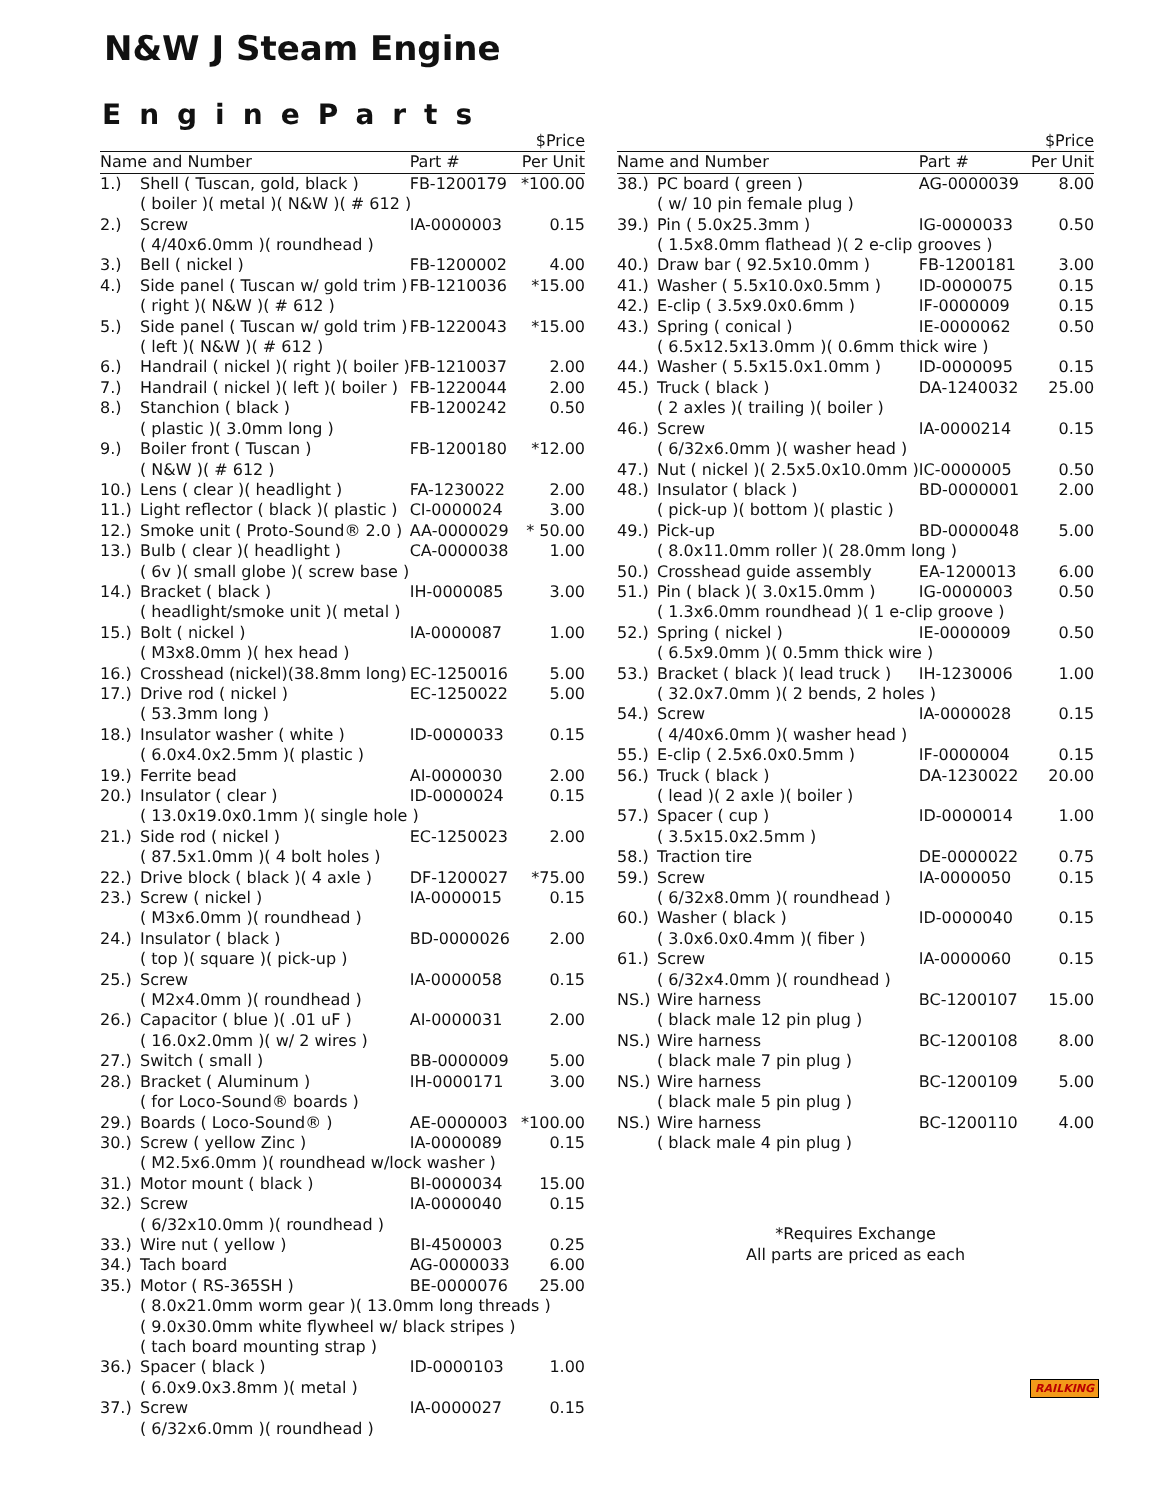N&W J Steam Engine
EngineParts
| | | | $Price |
| --- | --- | --- | --- |
| Name and Number | | Part # | Per Unit |
| 1.) | Shell ( Tuscan, gold, black ) | FB-1200179 | *100.00 |
| | ( boiler )( metal )( N&W )( # 612 ) | | |
| 2.) | Screw | IA-0000003 | 0.15 |
| | ( 4/40x6.0mm )( roundhead ) | | |
| 3.) | Bell ( nickel ) | FB-1200002 | 4.00 |
| 4.) | Side panel ( Tuscan w/ gold trim ) | FB-1210036 | *15.00 |
| | ( right )( N&W )( # 612 ) | | |
| 5.) | Side panel ( Tuscan w/ gold trim ) | FB-1220043 | *15.00 |
| | ( left )( N&W )( # 612 ) | | |
| 6.) | Handrail ( nickel )( right )( boiler ) | FB-1210037 | 2.00 |
| 7.) | Handrail ( nickel )( left )( boiler ) | FB-1220044 | 2.00 |
| 8.) | Stanchion ( black ) | FB-1200242 | 0.50 |
| | ( plastic )( 3.0mm long ) | | |
| 9.) | Boiler front ( Tuscan ) | FB-1200180 | *12.00 |
| | ( N&W )( # 612 ) | | |
| 10.) | Lens ( clear )( headlight ) | FA-1230022 | 2.00 |
| 11.) | Light reflector ( black )( plastic ) | CI-0000024 | 3.00 |
| 12.) | Smoke unit ( Proto-Sound® 2.0 ) | AA-0000029 | * 50.00 |
| 13.) | Bulb ( clear )( headlight ) | CA-0000038 | 1.00 |
| | ( 6v )( small globe )( screw base ) | | |
| 14.) | Bracket ( black ) | IH-0000085 | 3.00 |
| | ( headlight/smoke unit )( metal ) | | |
| 15.) | Bolt ( nickel ) | IA-0000087 | 1.00 |
| | ( M3x8.0mm )( hex head ) | | |
| 16.) | Crosshead (nickel)(38.8mm long) | EC-1250016 | 5.00 |
| 17.) | Drive rod ( nickel ) | EC-1250022 | 5.00 |
| | ( 53.3mm long ) | | |
| 18.) | Insulator washer ( white ) | ID-0000033 | 0.15 |
| | ( 6.0x4.0x2.5mm )( plastic ) | | |
| 19.) | Ferrite bead | AI-0000030 | 2.00 |
| 20.) | Insulator ( clear ) | ID-0000024 | 0.15 |
| | ( 13.0x19.0x0.1mm )( single hole ) | | |
| 21.) | Side rod ( nickel ) | EC-1250023 | 2.00 |
| | ( 87.5x1.0mm )( 4 bolt holes ) | | |
| 22.) | Drive block ( black )( 4 axle ) | DF-1200027 | *75.00 |
| 23.) | Screw ( nickel ) | IA-0000015 | 0.15 |
| | ( M3x6.0mm )( roundhead ) | | |
| 24.) | Insulator ( black ) | BD-0000026 | 2.00 |
| | ( top )( square )( pick-up ) | | |
| 25.) | Screw | IA-0000058 | 0.15 |
| | ( M2x4.0mm )( roundhead ) | | |
| 26.) | Capacitor ( blue )( .01 uF ) | AI-0000031 | 2.00 |
| | ( 16.0x2.0mm )( w/ 2 wires ) | | |
| 27.) | Switch ( small ) | BB-0000009 | 5.00 |
| 28.) | Bracket ( Aluminum ) | IH-0000171 | 3.00 |
| | ( for Loco-Sound® boards ) | | |
| 29.) | Boards ( Loco-Sound® ) | AE-0000003 | *100.00 |
| 30.) | Screw ( yellow Zinc ) | IA-0000089 | 0.15 |
| | ( M2.5x6.0mm )( roundhead w/lock washer ) | | |
| 31.) | Motor mount ( black ) | BI-0000034 | 15.00 |
| 32.) | Screw | IA-0000040 | 0.15 |
| | ( 6/32x10.0mm )( roundhead ) | | |
| 33.) | Wire nut ( yellow ) | BI-4500003 | 0.25 |
| 34.) | Tach board | AG-0000033 | 6.00 |
| 35.) | Motor ( RS-365SH ) | BE-0000076 | 25.00 |
| | ( 8.0x21.0mm worm gear )( 13.0mm long threads ) | | |
| | ( 9.0x30.0mm white flywheel w/ black stripes ) | | |
| | ( tach board mounting strap ) | | |
| 36.) | Spacer ( black ) | ID-0000103 | 1.00 |
| | ( 6.0x9.0x3.8mm )( metal ) | | |
| 37.) | Screw | IA-0000027 | 0.15 |
| | ( 6/32x6.0mm )( roundhead ) | | |
| | | | $Price |
| --- | --- | --- | --- |
| Name and Number | | Part # | Per Unit |
| 38.) | PC board ( green ) | AG-0000039 | 8.00 |
| | ( w/ 10 pin female plug ) | | |
| 39.) | Pin ( 5.0x25.3mm ) | IG-0000033 | 0.50 |
| | ( 1.5x8.0mm flathead )( 2 e-clip grooves ) | | |
| 40.) | Draw bar ( 92.5x10.0mm ) | FB-1200181 | 3.00 |
| 41.) | Washer ( 5.5x10.0x0.5mm ) | ID-0000075 | 0.15 |
| 42.) | E-clip ( 3.5x9.0x0.6mm ) | IF-0000009 | 0.15 |
| 43.) | Spring ( conical ) | IE-0000062 | 0.50 |
| | ( 6.5x12.5x13.0mm )( 0.6mm thick wire ) | | |
| 44.) | Washer ( 5.5x15.0x1.0mm ) | ID-0000095 | 0.15 |
| 45.) | Truck ( black ) | DA-1240032 | 25.00 |
| | ( 2 axles )( trailing )( boiler ) | | |
| 46.) | Screw | IA-0000214 | 0.15 |
| | ( 6/32x6.0mm )( washer head ) | | |
| 47.) | Nut ( nickel )( 2.5x5.0x10.0mm ) | IC-0000005 | 0.50 |
| 48.) | Insulator ( black ) | BD-0000001 | 2.00 |
| | ( pick-up )( bottom )( plastic ) | | |
| 49.) | Pick-up | BD-0000048 | 5.00 |
| | ( 8.0x11.0mm roller )( 28.0mm long ) | | |
| 50.) | Crosshead guide assembly | EA-1200013 | 6.00 |
| 51.) | Pin ( black )( 3.0x15.0mm ) | IG-0000003 | 0.50 |
| | ( 1.3x6.0mm roundhead )( 1 e-clip groove ) | | |
| 52.) | Spring ( nickel ) | IE-0000009 | 0.50 |
| | ( 6.5x9.0mm )( 0.5mm thick wire ) | | |
| 53.) | Bracket ( black )( lead truck ) | IH-1230006 | 1.00 |
| | ( 32.0x7.0mm )( 2 bends, 2 holes ) | | |
| 54.) | Screw | IA-0000028 | 0.15 |
| | ( 4/40x6.0mm )( washer head ) | | |
| 55.) | E-clip ( 2.5x6.0x0.5mm ) | IF-0000004 | 0.15 |
| 56.) | Truck ( black ) | DA-1230022 | 20.00 |
| | ( lead )( 2 axle )( boiler ) | | |
| 57.) | Spacer ( cup ) | ID-0000014 | 1.00 |
| | ( 3.5x15.0x2.5mm ) | | |
| 58.) | Traction tire | DE-0000022 | 0.75 |
| 59.) | Screw | IA-0000050 | 0.15 |
| | ( 6/32x8.0mm )( roundhead ) | | |
| 60.) | Washer ( black ) | ID-0000040 | 0.15 |
| | ( 3.0x6.0x0.4mm )( fiber ) | | |
| 61.) | Screw | IA-0000060 | 0.15 |
| | ( 6/32x4.0mm )( roundhead ) | | |
| NS.) | Wire harness | BC-1200107 | 15.00 |
| | ( black male 12 pin plug ) | | |
| NS.) | Wire harness | BC-1200108 | 8.00 |
| | ( black male 7 pin plug ) | | |
| NS.) | Wire harness | BC-1200109 | 5.00 |
| | ( black male 5 pin plug ) | | |
| NS.) | Wire harness | BC-1200110 | 4.00 |
| | ( black male 4 pin plug ) | | |
*Requires Exchange
All parts are priced as each
RAILKING